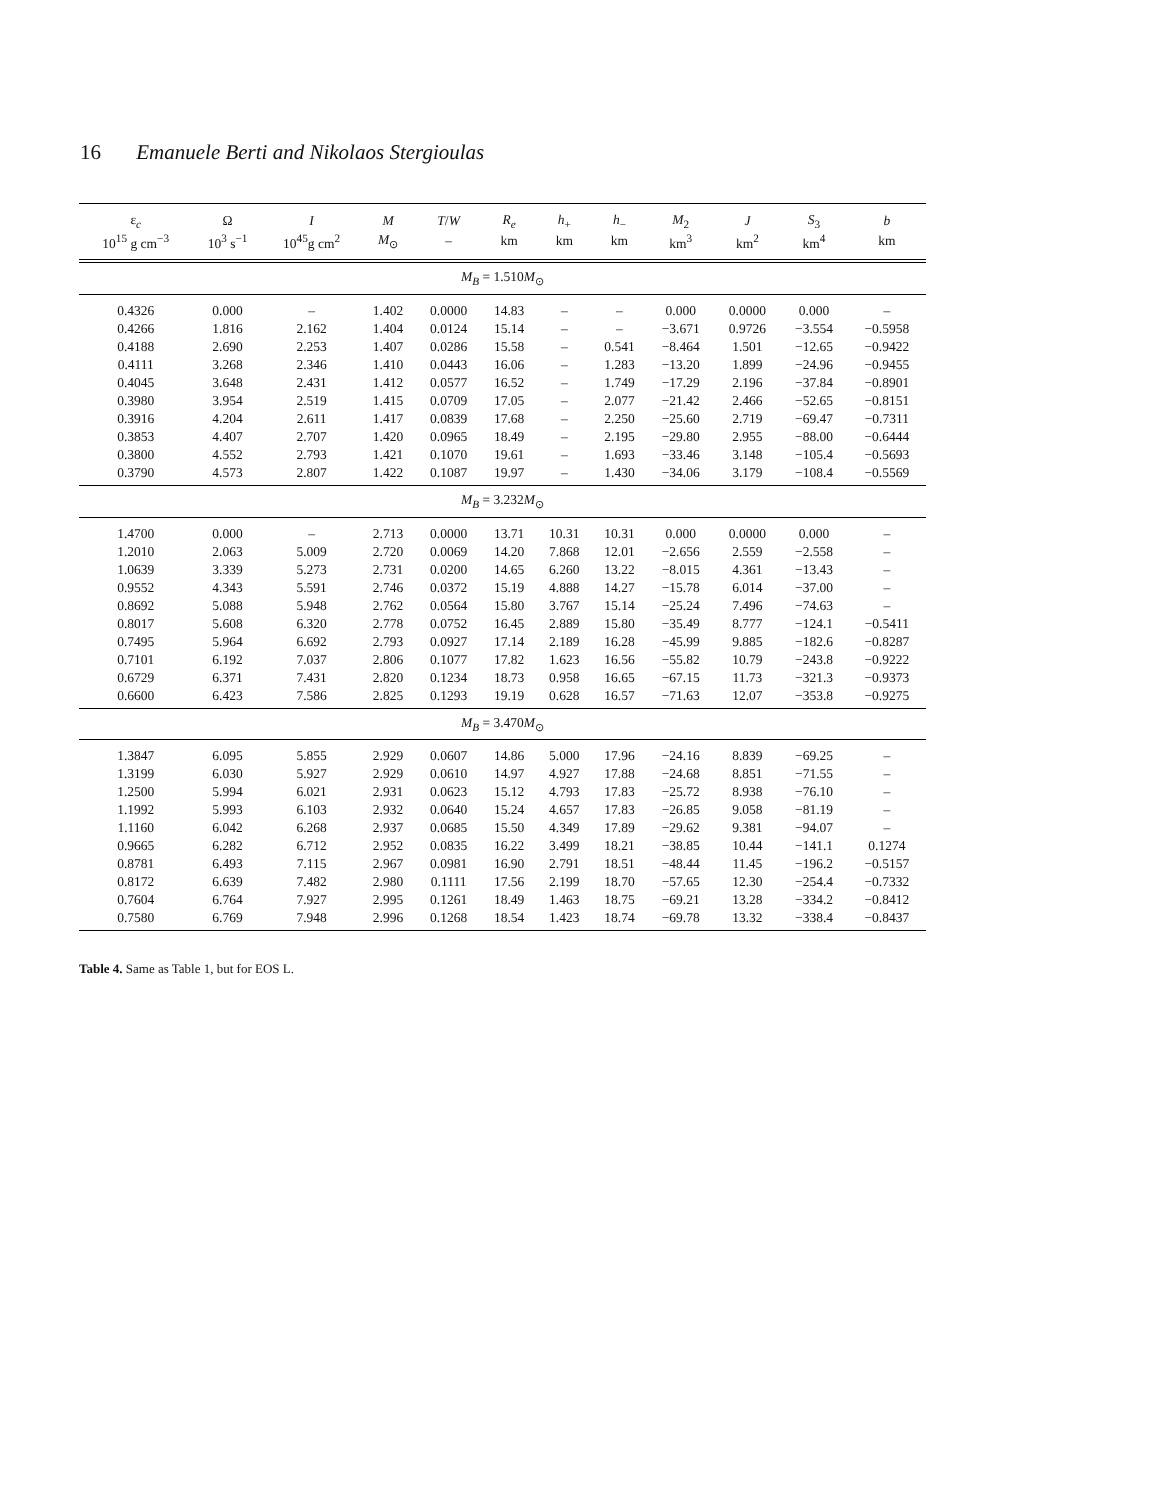16 Emanuele Berti and Nikolaos Stergioulas
| ε<sub>c</sub> | Ω | I | M | T / W | R<sub>e</sub> | h<sub>+</sub> | h<sub>−</sub> | M<sub>2</sub> | J | S<sub>3</sub> | b |
| --- | --- | --- | --- | --- | --- | --- | --- | --- | --- | --- | --- |
| 10<sup>15</sup> g cm<sup>−3</sup> | 10<sup>3</sup> s<sup>−1</sup> | 10<sup>45</sup>g cm<sup>2</sup> | M<sub>⊙</sub> | – | km | km | km | km<sup>3</sup> | km<sup>2</sup> | km<sup>4</sup> | km |
| M<sub>B</sub> = 1.510 M<sub>⊙</sub> | | | | | | | | | | | |
| 0.4326 | 0.000 | – | 1.402 | 0.0000 | 14.83 | – | – | 0.000 | 0.0000 | 0.000 | – |
| 0.4266 | 1.816 | 2.162 | 1.404 | 0.0124 | 15.14 | – | – | −3.671 | 0.9726 | −3.554 | −0.5958 |
| 0.4188 | 2.690 | 2.253 | 1.407 | 0.0286 | 15.58 | – | 0.541 | −8.464 | 1.501 | −12.65 | −0.9422 |
| 0.4111 | 3.268 | 2.346 | 1.410 | 0.0443 | 16.06 | – | 1.283 | −13.20 | 1.899 | −24.96 | −0.9455 |
| 0.4045 | 3.648 | 2.431 | 1.412 | 0.0577 | 16.52 | – | 1.749 | −17.29 | 2.196 | −37.84 | −0.8901 |
| 0.3980 | 3.954 | 2.519 | 1.415 | 0.0709 | 17.05 | – | 2.077 | −21.42 | 2.466 | −52.65 | −0.8151 |
| 0.3916 | 4.204 | 2.611 | 1.417 | 0.0839 | 17.68 | – | 2.250 | −25.60 | 2.719 | −69.47 | −0.7311 |
| 0.3853 | 4.407 | 2.707 | 1.420 | 0.0965 | 18.49 | – | 2.195 | −29.80 | 2.955 | −88.00 | −0.6444 |
| 0.3800 | 4.552 | 2.793 | 1.421 | 0.1070 | 19.61 | – | 1.693 | −33.46 | 3.148 | −105.4 | −0.5693 |
| 0.3790 | 4.573 | 2.807 | 1.422 | 0.1087 | 19.97 | – | 1.430 | −34.06 | 3.179 | −108.4 | −0.5569 |
| M<sub>B</sub> = 3.232 M<sub>⊙</sub> | | | | | | | | | | | |
| 1.4700 | 0.000 | – | 2.713 | 0.0000 | 13.71 | 10.31 | 10.31 | 0.000 | 0.0000 | 0.000 | – |
| 1.2010 | 2.063 | 5.009 | 2.720 | 0.0069 | 14.20 | 7.868 | 12.01 | −2.656 | 2.559 | −2.558 | – |
| 1.0639 | 3.339 | 5.273 | 2.731 | 0.0200 | 14.65 | 6.260 | 13.22 | −8.015 | 4.361 | −13.43 | – |
| 0.9552 | 4.343 | 5.591 | 2.746 | 0.0372 | 15.19 | 4.888 | 14.27 | −15.78 | 6.014 | −37.00 | – |
| 0.8692 | 5.088 | 5.948 | 2.762 | 0.0564 | 15.80 | 3.767 | 15.14 | −25.24 | 7.496 | −74.63 | – |
| 0.8017 | 5.608 | 6.320 | 2.778 | 0.0752 | 16.45 | 2.889 | 15.80 | −35.49 | 8.777 | −124.1 | −0.5411 |
| 0.7495 | 5.964 | 6.692 | 2.793 | 0.0927 | 17.14 | 2.189 | 16.28 | −45.99 | 9.885 | −182.6 | −0.8287 |
| 0.7101 | 6.192 | 7.037 | 2.806 | 0.1077 | 17.82 | 1.623 | 16.56 | −55.82 | 10.79 | −243.8 | −0.9222 |
| 0.6729 | 6.371 | 7.431 | 2.820 | 0.1234 | 18.73 | 0.958 | 16.65 | −67.15 | 11.73 | −321.3 | −0.9373 |
| 0.6600 | 6.423 | 7.586 | 2.825 | 0.1293 | 19.19 | 0.628 | 16.57 | −71.63 | 12.07 | −353.8 | −0.9275 |
| M<sub>B</sub> = 3.470 M<sub>⊙</sub> | | | | | | | | | | | |
| 1.3847 | 6.095 | 5.855 | 2.929 | 0.0607 | 14.86 | 5.000 | 17.96 | −24.16 | 8.839 | −69.25 | – |
| 1.3199 | 6.030 | 5.927 | 2.929 | 0.0610 | 14.97 | 4.927 | 17.88 | −24.68 | 8.851 | −71.55 | – |
| 1.2500 | 5.994 | 6.021 | 2.931 | 0.0623 | 15.12 | 4.793 | 17.83 | −25.72 | 8.938 | −76.10 | – |
| 1.1992 | 5.993 | 6.103 | 2.932 | 0.0640 | 15.24 | 4.657 | 17.83 | −26.85 | 9.058 | −81.19 | – |
| 1.1160 | 6.042 | 6.268 | 2.937 | 0.0685 | 15.50 | 4.349 | 17.89 | −29.62 | 9.381 | −94.07 | – |
| 0.9665 | 6.282 | 6.712 | 2.952 | 0.0835 | 16.22 | 3.499 | 18.21 | −38.85 | 10.44 | −141.1 | 0.1274 |
| 0.8781 | 6.493 | 7.115 | 2.967 | 0.0981 | 16.90 | 2.791 | 18.51 | −48.44 | 11.45 | −196.2 | −0.5157 |
| 0.8172 | 6.639 | 7.482 | 2.980 | 0.1111 | 17.56 | 2.199 | 18.70 | −57.65 | 12.30 | −254.4 | −0.7332 |
| 0.7604 | 6.764 | 7.927 | 2.995 | 0.1261 | 18.49 | 1.463 | 18.75 | −69.21 | 13.28 | −334.2 | −0.8412 |
| 0.7580 | 6.769 | 7.948 | 2.996 | 0.1268 | 18.54 | 1.423 | 18.74 | −69.78 | 13.32 | −338.4 | −0.8437 |
Table 4. Same as Table 1, but for EOS L.